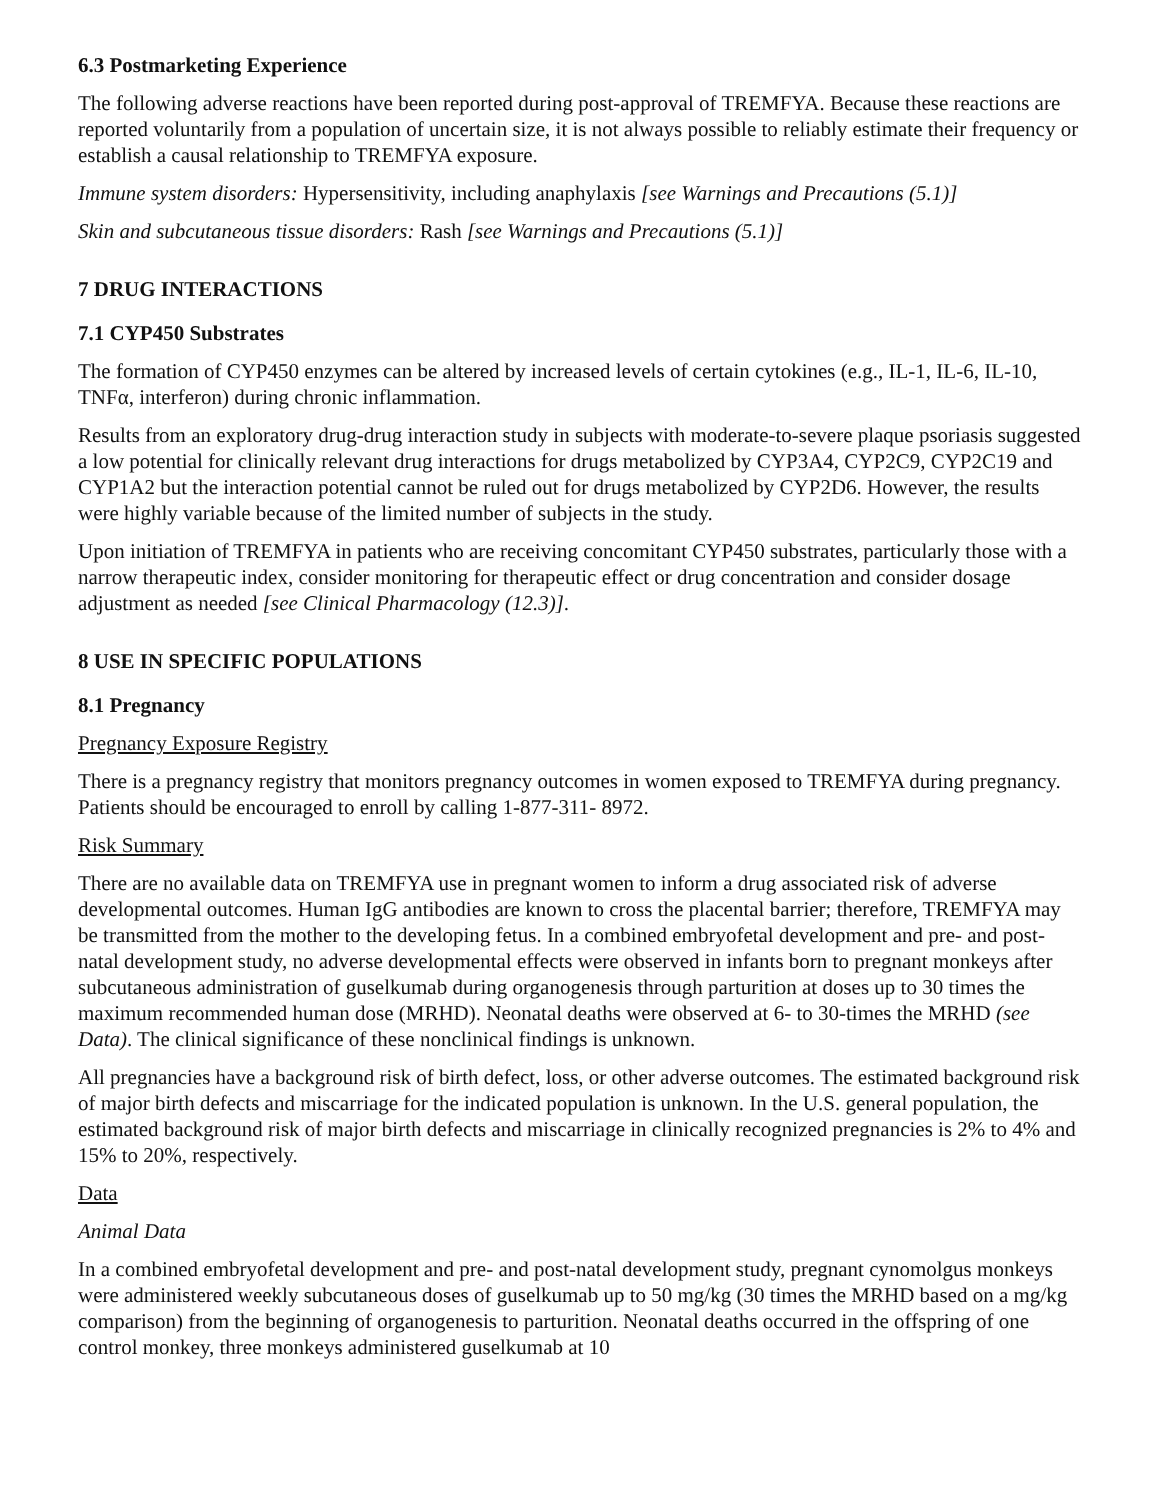6.3 Postmarketing Experience
The following adverse reactions have been reported during post-approval of TREMFYA. Because these reactions are reported voluntarily from a population of uncertain size, it is not always possible to reliably estimate their frequency or establish a causal relationship to TREMFYA exposure.
Immune system disorders: Hypersensitivity, including anaphylaxis [see Warnings and Precautions (5.1)]
Skin and subcutaneous tissue disorders: Rash [see Warnings and Precautions (5.1)]
7 DRUG INTERACTIONS
7.1 CYP450 Substrates
The formation of CYP450 enzymes can be altered by increased levels of certain cytokines (e.g., IL-1, IL-6, IL-10, TNFα, interferon) during chronic inflammation.
Results from an exploratory drug-drug interaction study in subjects with moderate-to-severe plaque psoriasis suggested a low potential for clinically relevant drug interactions for drugs metabolized by CYP3A4, CYP2C9, CYP2C19 and CYP1A2 but the interaction potential cannot be ruled out for drugs metabolized by CYP2D6. However, the results were highly variable because of the limited number of subjects in the study.
Upon initiation of TREMFYA in patients who are receiving concomitant CYP450 substrates, particularly those with a narrow therapeutic index, consider monitoring for therapeutic effect or drug concentration and consider dosage adjustment as needed [see Clinical Pharmacology (12.3)].
8 USE IN SPECIFIC POPULATIONS
8.1 Pregnancy
Pregnancy Exposure Registry
There is a pregnancy registry that monitors pregnancy outcomes in women exposed to TREMFYA during pregnancy. Patients should be encouraged to enroll by calling 1-877-311- 8972.
Risk Summary
There are no available data on TREMFYA use in pregnant women to inform a drug associated risk of adverse developmental outcomes. Human IgG antibodies are known to cross the placental barrier; therefore, TREMFYA may be transmitted from the mother to the developing fetus. In a combined embryofetal development and pre- and post-natal development study, no adverse developmental effects were observed in infants born to pregnant monkeys after subcutaneous administration of guselkumab during organogenesis through parturition at doses up to 30 times the maximum recommended human dose (MRHD). Neonatal deaths were observed at 6- to 30-times the MRHD (see Data). The clinical significance of these nonclinical findings is unknown.
All pregnancies have a background risk of birth defect, loss, or other adverse outcomes. The estimated background risk of major birth defects and miscarriage for the indicated population is unknown. In the U.S. general population, the estimated background risk of major birth defects and miscarriage in clinically recognized pregnancies is 2% to 4% and 15% to 20%, respectively.
Data
Animal Data
In a combined embryofetal development and pre- and post-natal development study, pregnant cynomolgus monkeys were administered weekly subcutaneous doses of guselkumab up to 50 mg/kg (30 times the MRHD based on a mg/kg comparison) from the beginning of organogenesis to parturition. Neonatal deaths occurred in the offspring of one control monkey, three monkeys administered guselkumab at 10